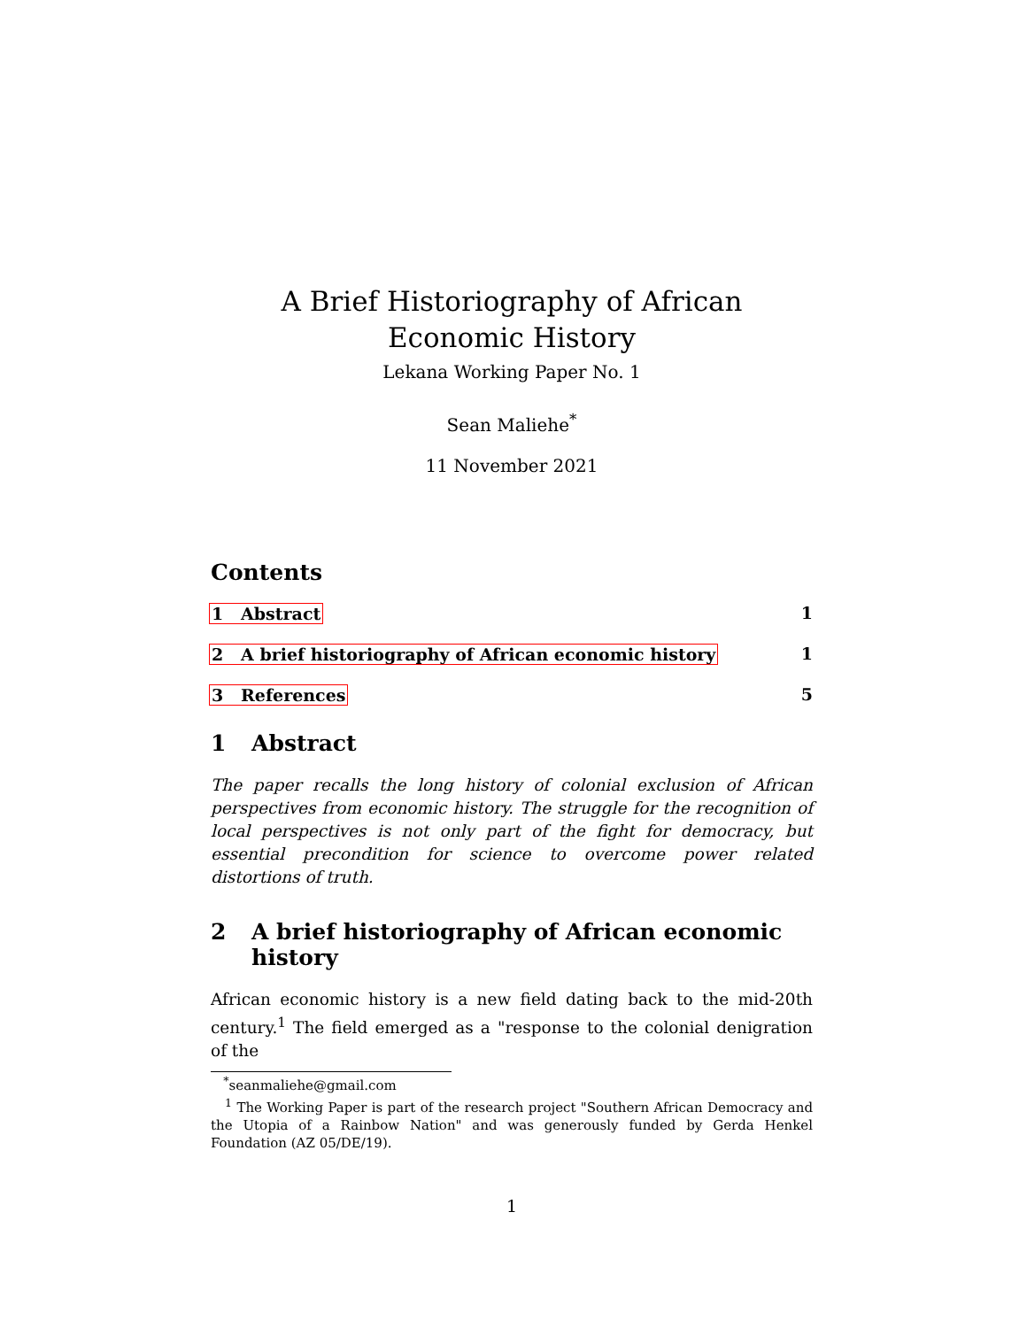A Brief Historiography of African Economic History
Lekana Working Paper No. 1
Sean Maliehe<sup>*</sup>
11 November 2021
Contents
1 Abstract 1
2 A brief historiography of African economic history 1
3 References 5
1 Abstract
The paper recalls the long history of colonial exclusion of African perspectives from economic history. The struggle for the recognition of local perspectives is not only part of the fight for democracy, but essential precondition for science to overcome power related distortions of truth.
2 A brief historiography of African economic history
African economic history is a new field dating back to the mid-20th century.<sup>1</sup> The field emerged as a "response to the colonial denigration of the
<sup>*</sup> seanmaliehe@gmail.com
<sup>1</sup> The Working Paper is part of the research project "Southern African Democracy and the Utopia of a Rainbow Nation" and was generously funded by Gerda Henkel Foundation (AZ 05/DE/19).
1